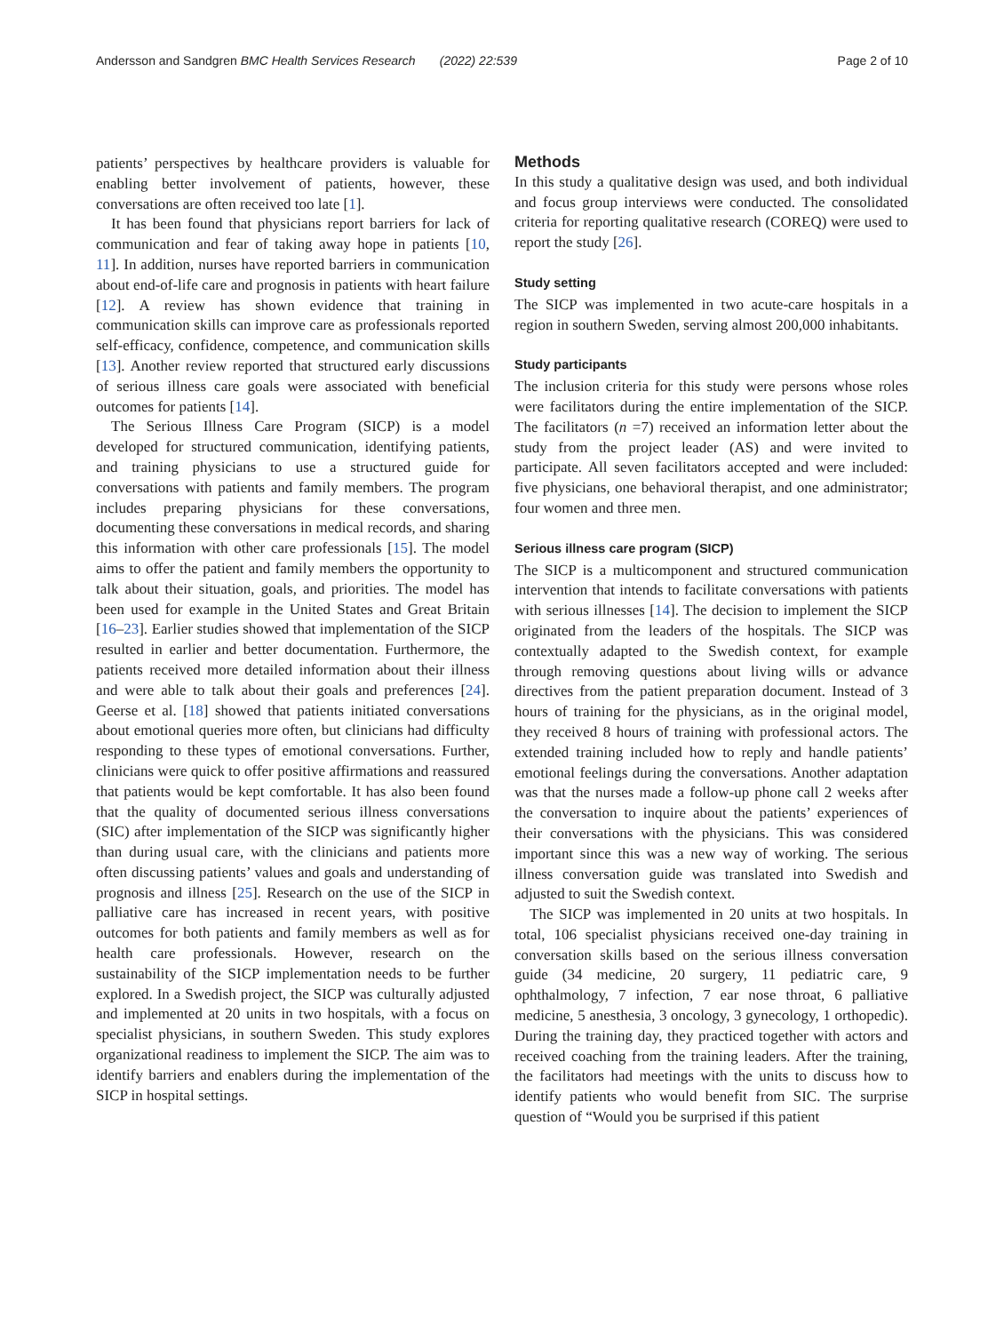Andersson and Sandgren BMC Health Services Research (2022) 22:539 Page 2 of 10
patients’ perspectives by healthcare providers is valuable for enabling better involvement of patients, however, these conversations are often received too late [1].
It has been found that physicians report barriers for lack of communication and fear of taking away hope in patients [10, 11]. In addition, nurses have reported barriers in communication about end-of-life care and prognosis in patients with heart failure [12]. A review has shown evidence that training in communication skills can improve care as professionals reported self-efficacy, confidence, competence, and communication skills [13]. Another review reported that structured early discussions of serious illness care goals were associated with beneficial outcomes for patients [14].
The Serious Illness Care Program (SICP) is a model developed for structured communication, identifying patients, and training physicians to use a structured guide for conversations with patients and family members. The program includes preparing physicians for these conversations, documenting these conversations in medical records, and sharing this information with other care professionals [15]. The model aims to offer the patient and family members the opportunity to talk about their situation, goals, and priorities. The model has been used for example in the United States and Great Britain [16–23]. Earlier studies showed that implementation of the SICP resulted in earlier and better documentation. Furthermore, the patients received more detailed information about their illness and were able to talk about their goals and preferences [24]. Geerse et al. [18] showed that patients initiated conversations about emotional queries more often, but clinicians had difficulty responding to these types of emotional conversations. Further, clinicians were quick to offer positive affirmations and reassured that patients would be kept comfortable. It has also been found that the quality of documented serious illness conversations (SIC) after implementation of the SICP was significantly higher than during usual care, with the clinicians and patients more often discussing patients’ values and goals and understanding of prognosis and illness [25]. Research on the use of the SICP in palliative care has increased in recent years, with positive outcomes for both patients and family members as well as for health care professionals. However, research on the sustainability of the SICP implementation needs to be further explored. In a Swedish project, the SICP was culturally adjusted and implemented at 20 units in two hospitals, with a focus on specialist physicians, in southern Sweden. This study explores organizational readiness to implement the SICP. The aim was to identify barriers and enablers during the implementation of the SICP in hospital settings.
Methods
In this study a qualitative design was used, and both individual and focus group interviews were conducted. The consolidated criteria for reporting qualitative research (COREQ) were used to report the study [26].
Study setting
The SICP was implemented in two acute-care hospitals in a region in southern Sweden, serving almost 200,000 inhabitants.
Study participants
The inclusion criteria for this study were persons whose roles were facilitators during the entire implementation of the SICP. The facilitators (n =7) received an information letter about the study from the project leader (AS) and were invited to participate. All seven facilitators accepted and were included: five physicians, one behavioral therapist, and one administrator; four women and three men.
Serious illness care program (SICP)
The SICP is a multicomponent and structured communication intervention that intends to facilitate conversations with patients with serious illnesses [14]. The decision to implement the SICP originated from the leaders of the hospitals. The SICP was contextually adapted to the Swedish context, for example through removing questions about living wills or advance directives from the patient preparation document. Instead of 3 hours of training for the physicians, as in the original model, they received 8 hours of training with professional actors. The extended training included how to reply and handle patients’ emotional feelings during the conversations. Another adaptation was that the nurses made a follow-up phone call 2 weeks after the conversation to inquire about the patients’ experiences of their conversations with the physicians. This was considered important since this was a new way of working. The serious illness conversation guide was translated into Swedish and adjusted to suit the Swedish context.
The SICP was implemented in 20 units at two hospitals. In total, 106 specialist physicians received one-day training in conversation skills based on the serious illness conversation guide (34 medicine, 20 surgery, 11 pediatric care, 9 ophthalmology, 7 infection, 7 ear nose throat, 6 palliative medicine, 5 anesthesia, 3 oncology, 3 gynecology, 1 orthopedic). During the training day, they practiced together with actors and received coaching from the training leaders. After the training, the facilitators had meetings with the units to discuss how to identify patients who would benefit from SIC. The surprise question of “Would you be surprised if this patient